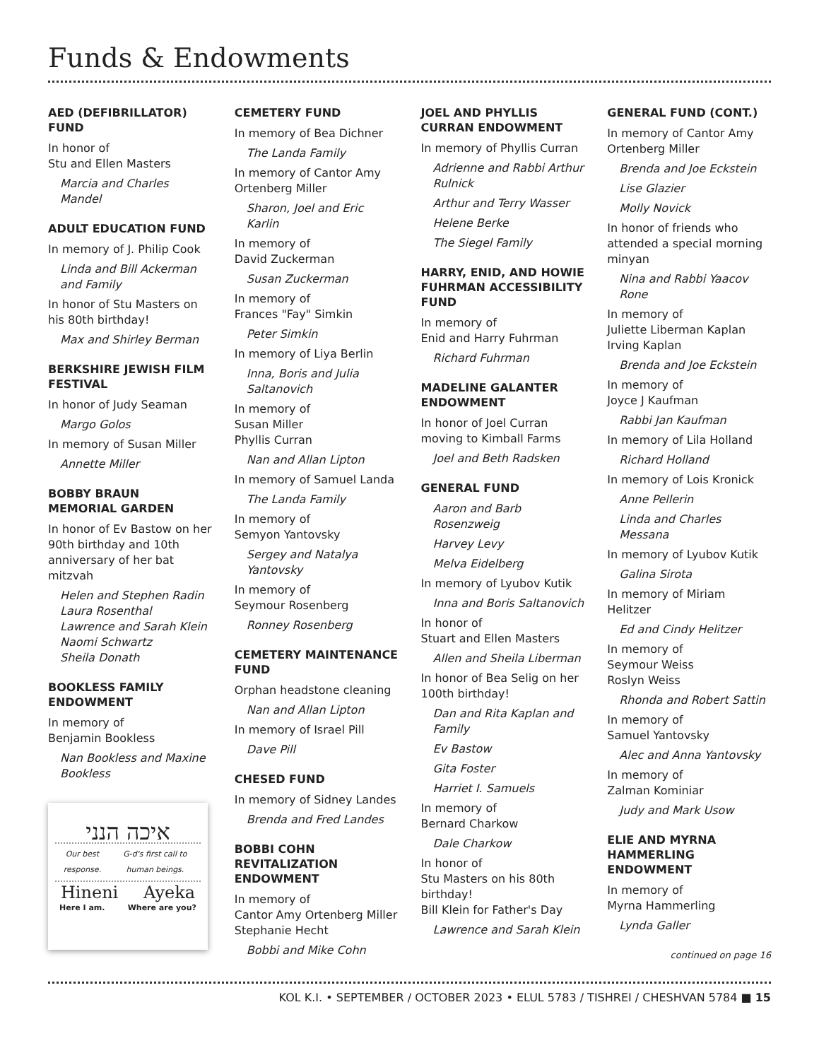Funds & Endowments
AED (DEFIBRILLATOR) FUND
In honor of
Stu and Ellen Masters
Marcia and Charles Mandel
ADULT EDUCATION FUND
In memory of J. Philip Cook
Linda and Bill Ackerman and Family
In honor of Stu Masters on his 80th birthday!
Max and Shirley Berman
BERKSHIRE JEWISH FILM FESTIVAL
In honor of Judy Seaman
Margo Golos
In memory of Susan Miller
Annette Miller
BOBBY BRAUN MEMORIAL GARDEN
In honor of Ev Bastow on her 90th birthday and 10th anniversary of her bat mitzvah
Helen and Stephen Radin
Laura Rosenthal
Lawrence and Sarah Klein
Naomi Schwartz
Sheila Donath
BOOKLESS FAMILY ENDOWMENT
In memory of
Benjamin Bookless
Nan Bookless and Maxine Bookless
איכה הנני
Our best response. G-d's first call to human beings.
Hineni Ayeka
Here I am. Where are you?
CEMETERY FUND
In memory of Bea Dichner
The Landa Family
In memory of Cantor Amy Ortenberg Miller
Sharon, Joel and Eric Karlin
In memory of
David Zuckerman
Susan Zuckerman
In memory of
Frances "Fay" Simkin
Peter Simkin
In memory of Liya Berlin
Inna, Boris and Julia Saltanovich
In memory of
Susan Miller
Phyllis Curran
Nan and Allan Lipton
In memory of Samuel Landa
The Landa Family
In memory of
Semyon Yantovsky
Sergey and Natalya Yantovsky
In memory of
Seymour Rosenberg
Ronney Rosenberg
CEMETERY MAINTENANCE FUND
Orphan headstone cleaning
Nan and Allan Lipton
In memory of Israel Pill
Dave Pill
CHESED FUND
In memory of Sidney Landes
Brenda and Fred Landes
BOBBI COHN REVITALIZATION ENDOWMENT
In memory of
Cantor Amy Ortenberg Miller
Stephanie Hecht
Bobbi and Mike Cohn
JOEL AND PHYLLIS CURRAN ENDOWMENT
In memory of Phyllis Curran
Adrienne and Rabbi Arthur Rulnick
Arthur and Terry Wasser
Helene Berke
The Siegel Family
HARRY, ENID, AND HOWIE FUHRMAN ACCESSIBILITY FUND
In memory of
Enid and Harry Fuhrman
Richard Fuhrman
MADELINE GALANTER ENDOWMENT
In honor of Joel Curran moving to Kimball Farms
Joel and Beth Radsken
GENERAL FUND
Aaron and Barb Rosenzweig
Harvey Levy
Melva Eidelberg
In memory of Lyubov Kutik
Inna and Boris Saltanovich
In honor of
Stuart and Ellen Masters
Allen and Sheila Liberman
In honor of Bea Selig on her 100th birthday!
Dan and Rita Kaplan and Family
Ev Bastow
Gita Foster
Harriet I. Samuels
In memory of
Bernard Charkow
Dale Charkow
In honor of
Stu Masters on his 80th birthday!
Bill Klein for Father's Day
Lawrence and Sarah Klein
GENERAL FUND (CONT.)
In memory of Cantor Amy Ortenberg Miller
Brenda and Joe Eckstein
Lise Glazier
Molly Novick
In honor of friends who attended a special morning minyan
Nina and Rabbi Yaacov Rone
In memory of
Juliette Liberman Kaplan
Irving Kaplan
Brenda and Joe Eckstein
In memory of
Joyce J Kaufman
Rabbi Jan Kaufman
In memory of Lila Holland
Richard Holland
In memory of Lois Kronick
Anne Pellerin
Linda and Charles Messana
In memory of Lyubov Kutik
Galina Sirota
In memory of Miriam Helitzer
Ed and Cindy Helitzer
In memory of
Seymour Weiss
Roslyn Weiss
Rhonda and Robert Sattin
In memory of
Samuel Yantovsky
Alec and Anna Yantovsky
In memory of
Zalman Kominiar
Judy and Mark Usow
ELIE AND MYRNA HAMMERLING ENDOWMENT
In memory of
Myrna Hammerling
Lynda Galler
continued on page 16
KOL K.I. • SEPTEMBER / OCTOBER 2023 • ELUL 5783 / TISHREI / CHESHVAN 5784 ■ 15